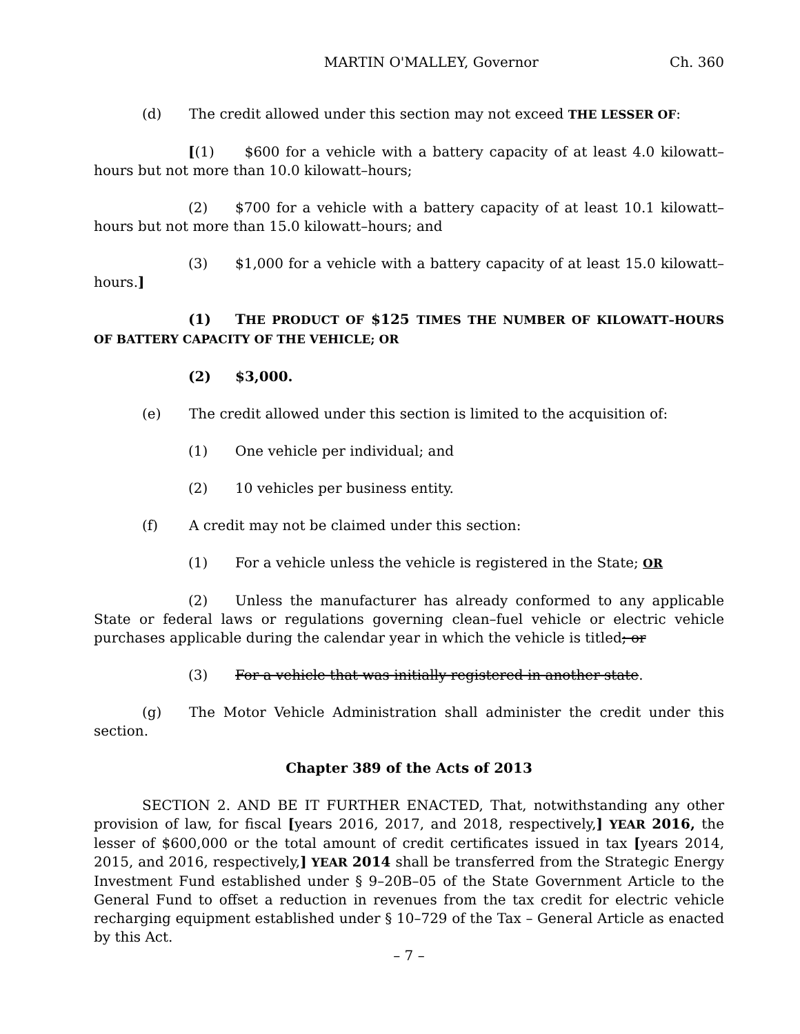MARTIN O'MALLEY, Governor Ch. 360
(d) The credit allowed under this section may not exceed THE LESSER OF:
[(1) $600 for a vehicle with a battery capacity of at least 4.0 kilowatt–hours but not more than 10.0 kilowatt–hours;
(2) $700 for a vehicle with a battery capacity of at least 10.1 kilowatt–hours but not more than 15.0 kilowatt–hours; and
(3) $1,000 for a vehicle with a battery capacity of at least 15.0 kilowatt–hours.]
(1) THE PRODUCT OF $125 TIMES THE NUMBER OF KILOWATT–HOURS OF BATTERY CAPACITY OF THE VEHICLE; OR
(2) $3,000.
(e) The credit allowed under this section is limited to the acquisition of:
(1) One vehicle per individual; and
(2) 10 vehicles per business entity.
(f) A credit may not be claimed under this section:
(1) For a vehicle unless the vehicle is registered in the State; OR
(2) Unless the manufacturer has already conformed to any applicable State or federal laws or regulations governing clean–fuel vehicle or electric vehicle purchases applicable during the calendar year in which the vehicle is titled; or
(3) For a vehicle that was initially registered in another state.
(g) The Motor Vehicle Administration shall administer the credit under this section.
Chapter 389 of the Acts of 2013
SECTION 2. AND BE IT FURTHER ENACTED, That, notwithstanding any other provision of law, for fiscal [years 2016, 2017, and 2018, respectively,] YEAR 2016, the lesser of $600,000 or the total amount of credit certificates issued in tax [years 2014, 2015, and 2016, respectively,] YEAR 2014 shall be transferred from the Strategic Energy Investment Fund established under § 9–20B–05 of the State Government Article to the General Fund to offset a reduction in revenues from the tax credit for electric vehicle recharging equipment established under § 10–729 of the Tax – General Article as enacted by this Act.
– 7 –